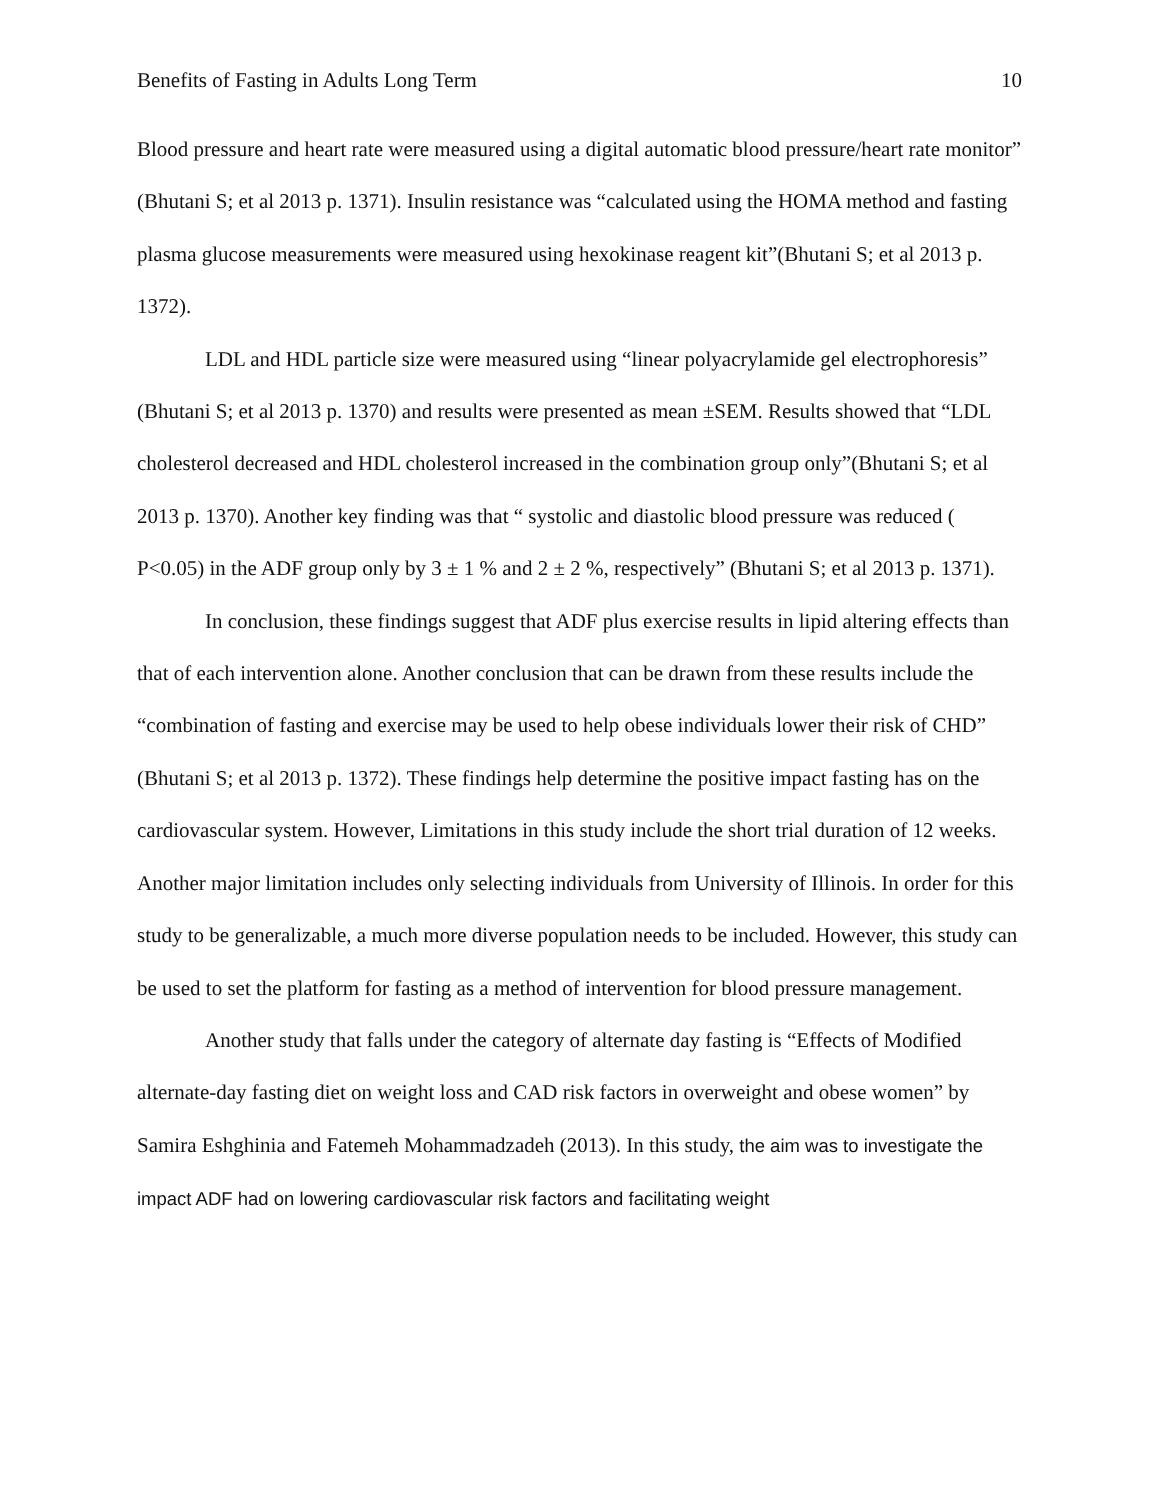Benefits of Fasting in Adults Long Term 10
Blood pressure and heart rate were measured using a digital automatic blood pressure/heart rate monitor” (Bhutani S; et al 2013 p. 1371). Insulin resistance was “calculated using the HOMA method and fasting plasma glucose measurements were measured using hexokinase reagent kit”(Bhutani S; et al 2013 p. 1372).
LDL and HDL particle size were measured using “linear polyacrylamide gel electrophoresis” (Bhutani S; et al 2013 p. 1370) and results were presented as mean ±SEM. Results showed that “LDL cholesterol decreased and HDL cholesterol increased in the combination group only”(Bhutani S; et al 2013 p. 1370). Another key finding was that “ systolic and diastolic blood pressure was reduced ( P<0.05) in the ADF group only by 3 ± 1 % and 2 ± 2 %, respectively” (Bhutani S; et al 2013 p. 1371).
In conclusion, these findings suggest that ADF plus exercise results in lipid altering effects than that of each intervention alone. Another conclusion that can be drawn from these results include the “combination of fasting and exercise may be used to help obese individuals lower their risk of CHD” (Bhutani S; et al 2013 p. 1372). These findings help determine the positive impact fasting has on the cardiovascular system. However, Limitations in this study include the short trial duration of 12 weeks. Another major limitation includes only selecting individuals from University of Illinois. In order for this study to be generalizable, a much more diverse population needs to be included. However, this study can be used to set the platform for fasting as a method of intervention for blood pressure management.
Another study that falls under the category of alternate day fasting is “Effects of Modified alternate-day fasting diet on weight loss and CAD risk factors in overweight and obese women” by Samira Eshghinia and Fatemeh Mohammadzadeh (2013). In this study, the aim was to investigate the impact ADF had on lowering cardiovascular risk factors and facilitating weight